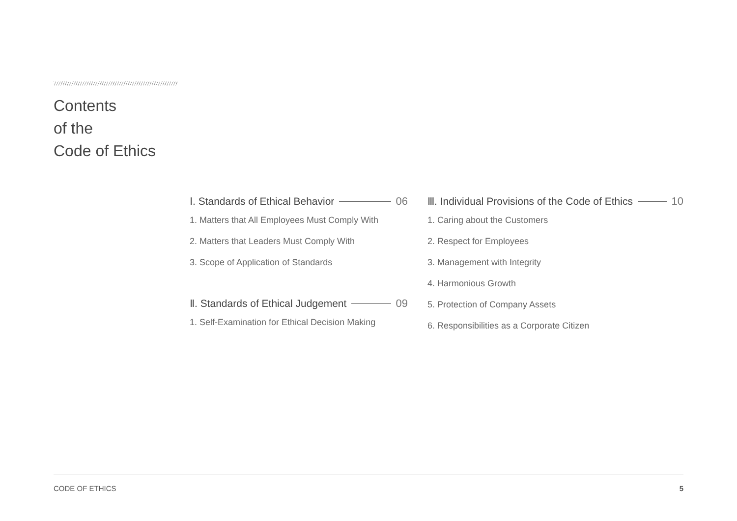Contents
of the
Code of Ethics
Ⅰ. Standards of Ethical Behavior 06
1. Matters that All Employees Must Comply With
2. Matters that Leaders Must Comply With
3. Scope of Application of Standards
Ⅱ. Standards of Ethical Judgement 09
1. Self-Examination for Ethical Decision Making
Ⅲ. Individual Provisions of the Code of Ethics 10
1. Caring about the Customers
2. Respect for Employees
3. Management with Integrity
4. Harmonious Growth
5. Protection of Company Assets
6. Responsibilities as a Corporate Citizen
CODE OF ETHICS 5